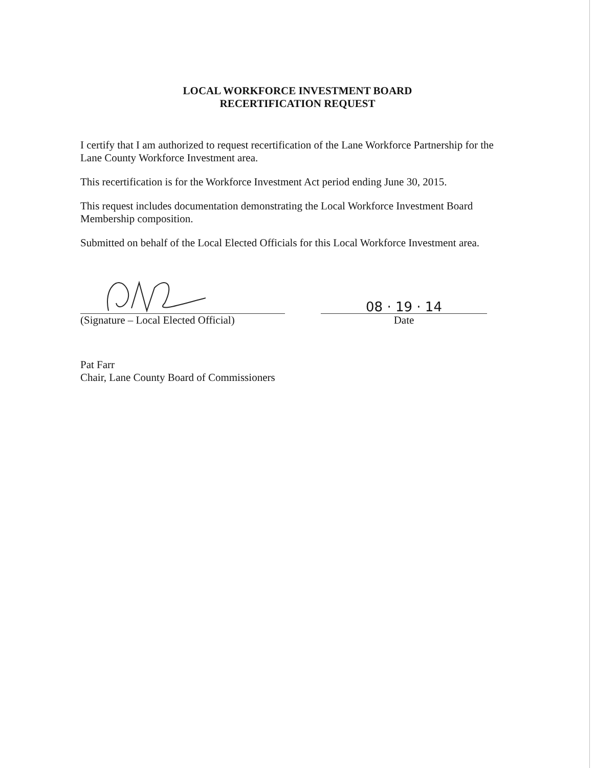LOCAL WORKFORCE INVESTMENT BOARD
RECERTIFICATION REQUEST
I certify that I am authorized to request recertification of the Lane Workforce Partnership for the Lane County Workforce Investment area.
This recertification is for the Workforce Investment Act period ending June 30, 2015.
This request includes documentation demonstrating the Local Workforce Investment Board Membership composition.
Submitted on behalf of the Local Elected Officials for this Local Workforce Investment area.
(Signature – Local Elected Official)
08 · 19 · 14
Date
Pat Farr
Chair, Lane County Board of Commissioners